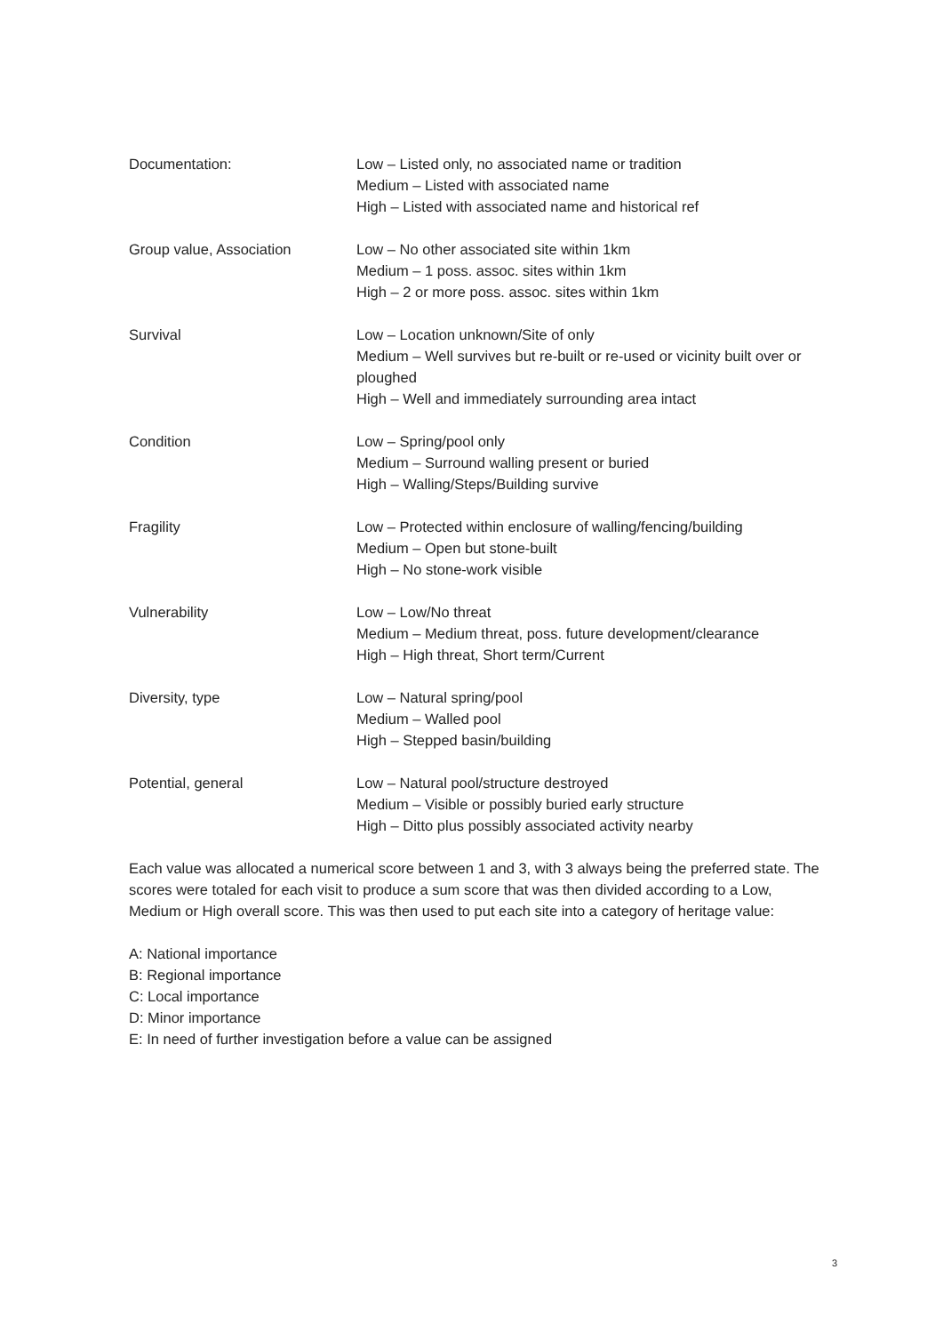| Documentation: | Low – Listed only, no associated name or tradition Medium – Listed with associated name High – Listed with associated name and historical ref |
| Group value, Association | Low – No other associated site within 1km Medium – 1 poss. assoc. sites within 1km High – 2 or more poss. assoc. sites within 1km |
| Survival | Low – Location unknown/Site of only Medium – Well survives but re-built or re-used or vicinity built over or ploughed High – Well and immediately surrounding area intact |
| Condition | Low – Spring/pool only Medium – Surround walling present or buried High – Walling/Steps/Building survive |
| Fragility | Low – Protected within enclosure of walling/fencing/building Medium – Open but stone-built High – No stone-work visible |
| Vulnerability | Low – Low/No threat Medium – Medium threat, poss. future development/clearance High – High threat, Short term/Current |
| Diversity, type | Low – Natural spring/pool Medium – Walled pool High – Stepped basin/building |
| Potential, general | Low – Natural pool/structure destroyed Medium – Visible or possibly buried early structure High – Ditto plus possibly associated activity nearby |
Each value was allocated a numerical score between 1 and 3, with 3 always being the preferred state. The scores were totaled for each visit to produce a sum score that was then divided according to a Low, Medium or High overall score. This was then used to put each site into a category of heritage value:
A: National importance
B: Regional importance
C: Local importance
D: Minor importance
E: In need of further investigation before a value can be assigned
3